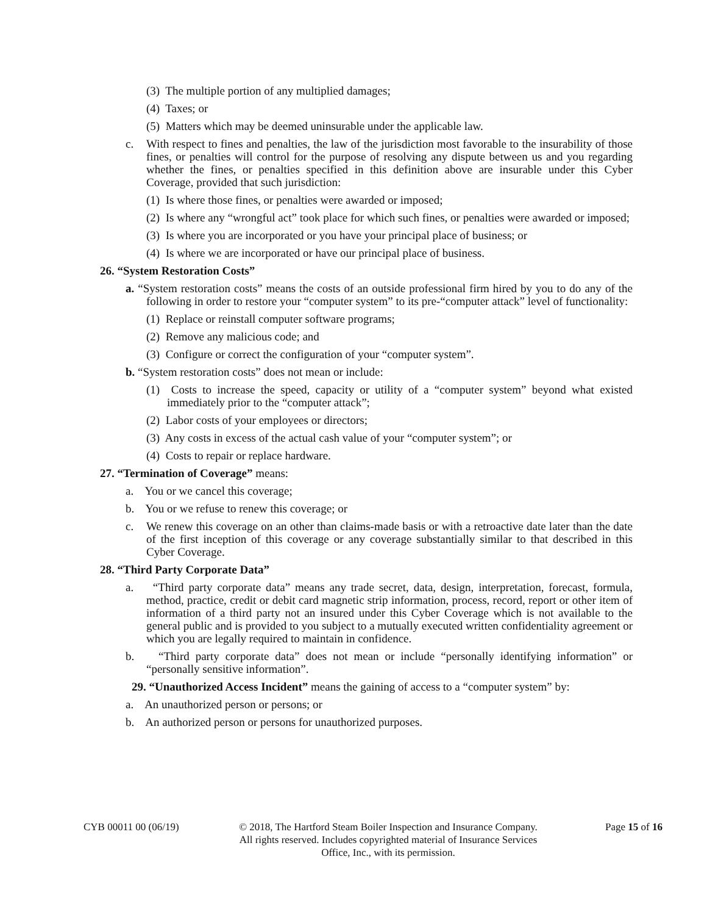(3) The multiple portion of any multiplied damages;
(4) Taxes; or
(5) Matters which may be deemed uninsurable under the applicable law.
c. With respect to fines and penalties, the law of the jurisdiction most favorable to the insurability of those fines, or penalties will control for the purpose of resolving any dispute between us and you regarding whether the fines, or penalties specified in this definition above are insurable under this Cyber Coverage, provided that such jurisdiction:
(1) Is where those fines, or penalties were awarded or imposed;
(2) Is where any “wrongful act” took place for which such fines, or penalties were awarded or imposed;
(3) Is where you are incorporated or you have your principal place of business; or
(4) Is where we are incorporated or have our principal place of business.
26. “System Restoration Costs”
a. “System restoration costs” means the costs of an outside professional firm hired by you to do any of the following in order to restore your “computer system” to its pre-“computer attack” level of functionality:
(1) Replace or reinstall computer software programs;
(2) Remove any malicious code; and
(3) Configure or correct the configuration of your “computer system”.
b. “System restoration costs” does not mean or include:
(1) Costs to increase the speed, capacity or utility of a “computer system” beyond what existed immediately prior to the “computer attack”;
(2) Labor costs of your employees or directors;
(3) Any costs in excess of the actual cash value of your “computer system”; or
(4) Costs to repair or replace hardware.
27. “Termination of Coverage” means:
a. You or we cancel this coverage;
b. You or we refuse to renew this coverage; or
c. We renew this coverage on an other than claims-made basis or with a retroactive date later than the date of the first inception of this coverage or any coverage substantially similar to that described in this Cyber Coverage.
28. “Third Party Corporate Data”
a. “Third party corporate data” means any trade secret, data, design, interpretation, forecast, formula, method, practice, credit or debit card magnetic strip information, process, record, report or other item of information of a third party not an insured under this Cyber Coverage which is not available to the general public and is provided to you subject to a mutually executed written confidentiality agreement or which you are legally required to maintain in confidence.
b. “Third party corporate data” does not mean or include “personally identifying information” or “personally sensitive information”.
29. “Unauthorized Access Incident” means the gaining of access to a “computer system” by:
a. An unauthorized person or persons; or
b. An authorized person or persons for unauthorized purposes.
CYB 00011 00 (06/19) © 2018, The Hartford Steam Boiler Inspection and Insurance Company.
All rights reserved. Includes copyrighted material of Insurance Services
Office, Inc., with its permission.
Page 15 of 16